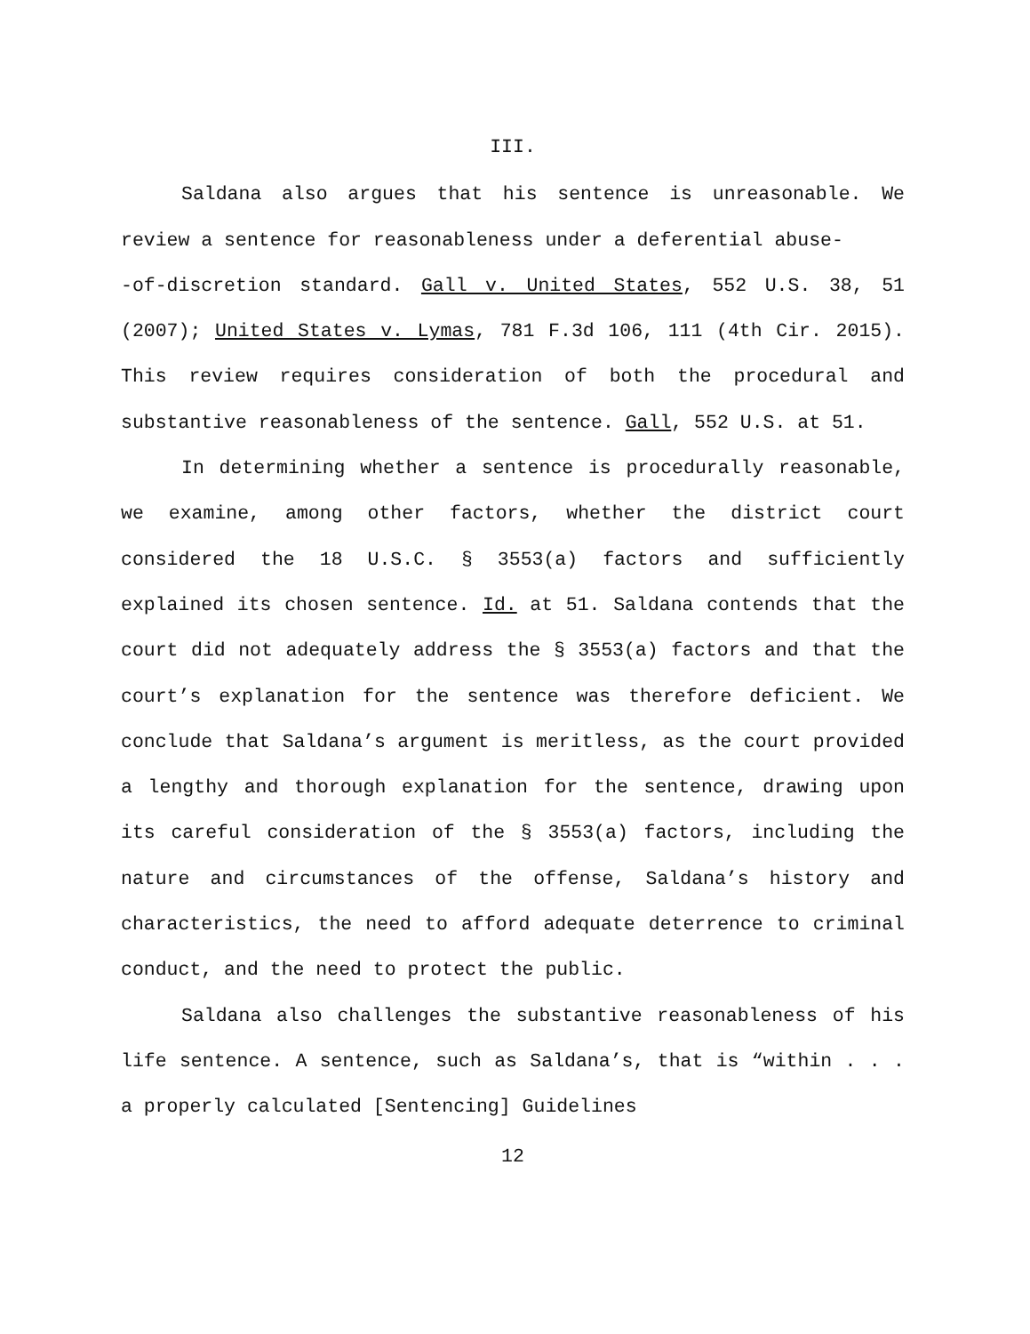III.
Saldana also argues that his sentence is unreasonable. We review a sentence for reasonableness under a deferential abuse-
-of-discretion standard. Gall v. United States, 552 U.S. 38, 51 (2007); United States v. Lymas, 781 F.3d 106, 111 (4th Cir. 2015). This review requires consideration of both the procedural and substantive reasonableness of the sentence. Gall, 552 U.S. at 51.
In determining whether a sentence is procedurally reasonable, we examine, among other factors, whether the district court considered the 18 U.S.C. § 3553(a) factors and sufficiently explained its chosen sentence. Id. at 51. Saldana contends that the court did not adequately address the § 3553(a) factors and that the court’s explanation for the sentence was therefore deficient. We conclude that Saldana’s argument is meritless, as the court provided a lengthy and thorough explanation for the sentence, drawing upon its careful consideration of the § 3553(a) factors, including the nature and circumstances of the offense, Saldana’s history and characteristics, the need to afford adequate deterrence to criminal conduct, and the need to protect the public.
Saldana also challenges the substantive reasonableness of his life sentence. A sentence, such as Saldana’s, that is “within . . . a properly calculated [Sentencing] Guidelines
12